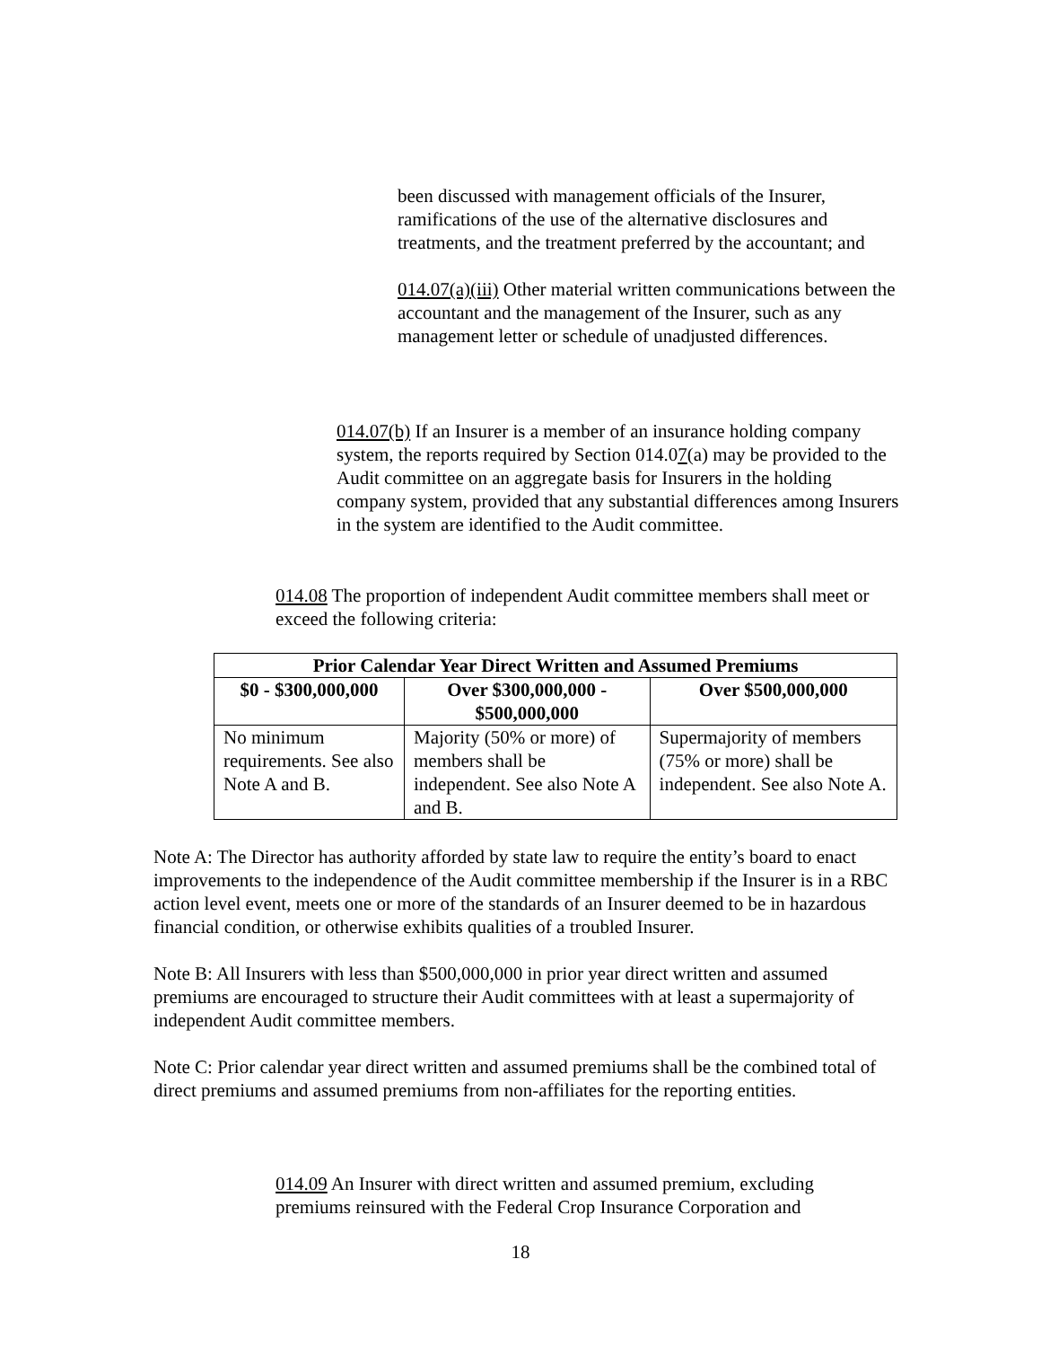been discussed with management officials of the Insurer, ramifications of the use of the alternative disclosures and treatments, and the treatment preferred by the accountant; and
014.07(a)(iii) Other material written communications between the accountant and the management of the Insurer, such as any management letter or schedule of unadjusted differences.
014.07(b) If an Insurer is a member of an insurance holding company system, the reports required by Section 014.07(a) may be provided to the Audit committee on an aggregate basis for Insurers in the holding company system, provided that any substantial differences among Insurers in the system are identified to the Audit committee.
014.08 The proportion of independent Audit committee members shall meet or exceed the following criteria:
| Prior Calendar Year Direct Written and Assumed Premiums | | |
| --- | --- | --- |
| $0 - $300,000,000 | Over $300,000,000 - $500,000,000 | Over $500,000,000 |
| No minimum requirements. See also Note A and B. | Majority (50% or more) of members shall be independent. See also Note A and B. | Supermajority of members (75% or more) shall be independent. See also Note A. |
Note A: The Director has authority afforded by state law to require the entity’s board to enact improvements to the independence of the Audit committee membership if the Insurer is in a RBC action level event, meets one or more of the standards of an Insurer deemed to be in hazardous financial condition, or otherwise exhibits qualities of a troubled Insurer.
Note B: All Insurers with less than $500,000,000 in prior year direct written and assumed premiums are encouraged to structure their Audit committees with at least a supermajority of independent Audit committee members.
Note C: Prior calendar year direct written and assumed premiums shall be the combined total of direct premiums and assumed premiums from non-affiliates for the reporting entities.
014.09 An Insurer with direct written and assumed premium, excluding premiums reinsured with the Federal Crop Insurance Corporation and
18